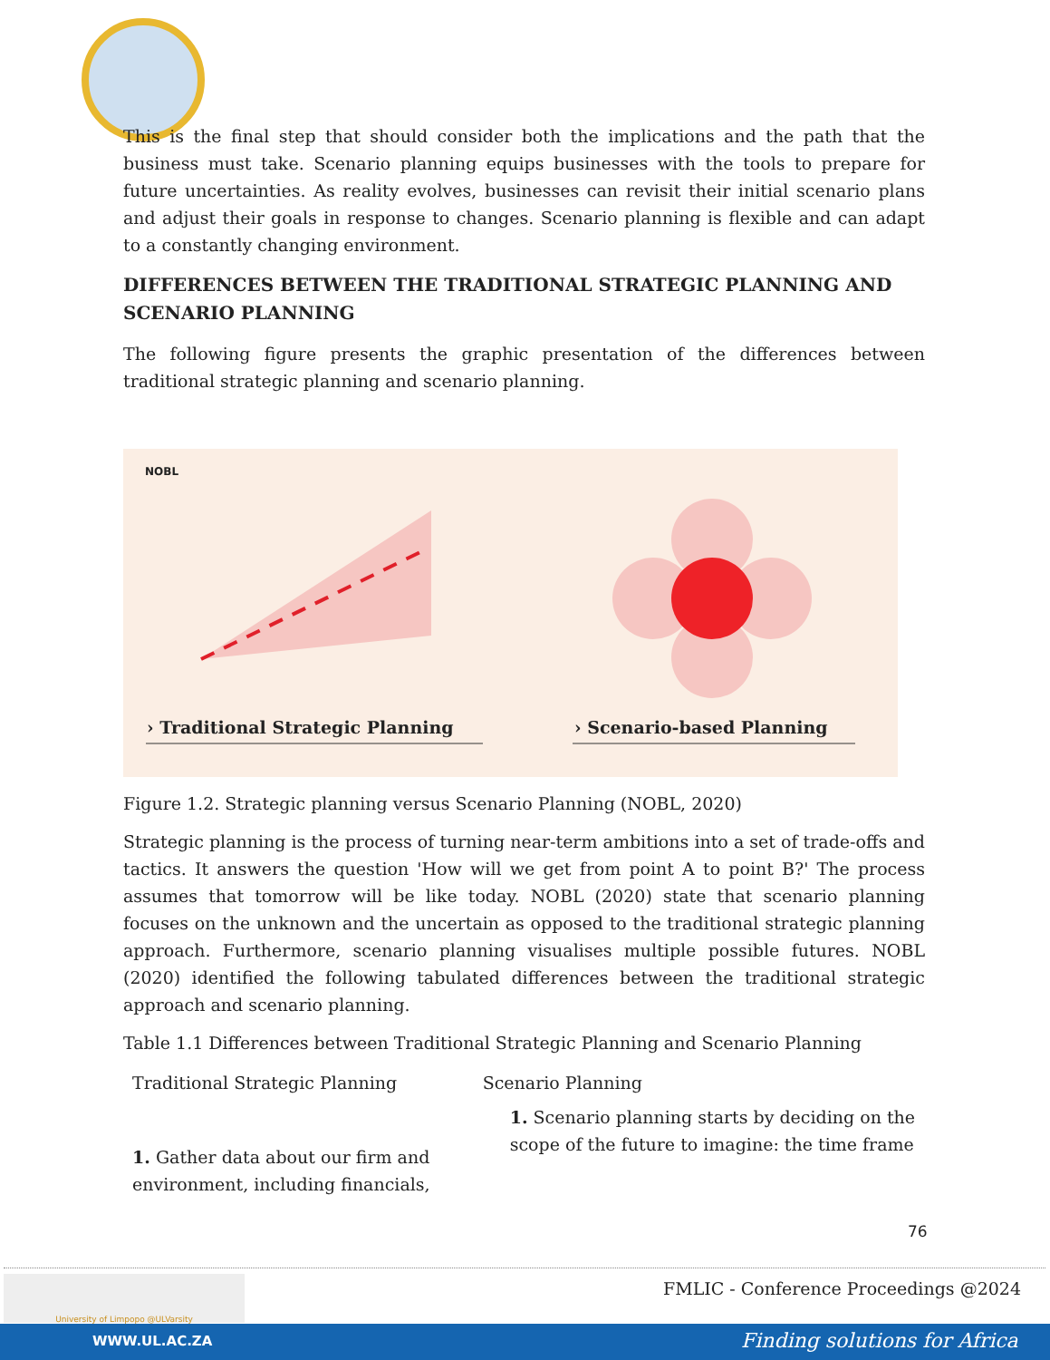This is the final step that should consider both the implications and the path that the business must take. Scenario planning equips businesses with the tools to prepare for future uncertainties. As reality evolves, businesses can revisit their initial scenario plans and adjust their goals in response to changes. Scenario planning is flexible and can adapt to a constantly changing environment.
DIFFERENCES BETWEEN THE TRADITIONAL STRATEGIC PLANNING AND SCENARIO PLANNING
The following figure presents the graphic presentation of the differences between traditional strategic planning and scenario planning.
NOBL
› Traditional Strategic Planning
› Scenario-based Planning
Figure 1.2. Strategic planning versus Scenario Planning (NOBL, 2020)
Strategic planning is the process of turning near-term ambitions into a set of trade-offs and tactics. It answers the question 'How will we get from point A to point B?' The process assumes that tomorrow will be like today. NOBL (2020) state that scenario planning focuses on the unknown and the uncertain as opposed to the traditional strategic planning approach. Furthermore, scenario planning visualises multiple possible futures. NOBL (2020) identified the following tabulated differences between the traditional strategic approach and scenario planning.
Table 1.1 Differences between Traditional Strategic Planning and Scenario Planning
| Traditional Strategic Planning | Scenario Planning |
| --- | --- |
| 1. Gather data about our firm and environment, including financials, | 1. Scenario planning starts by deciding on the scope of the future to imagine: the time frame |
76
FMLIC - Conference Proceedings @2024
University of Limpopo @ULVarsity
WWW.UL.AC.ZA Finding solutions for Africa